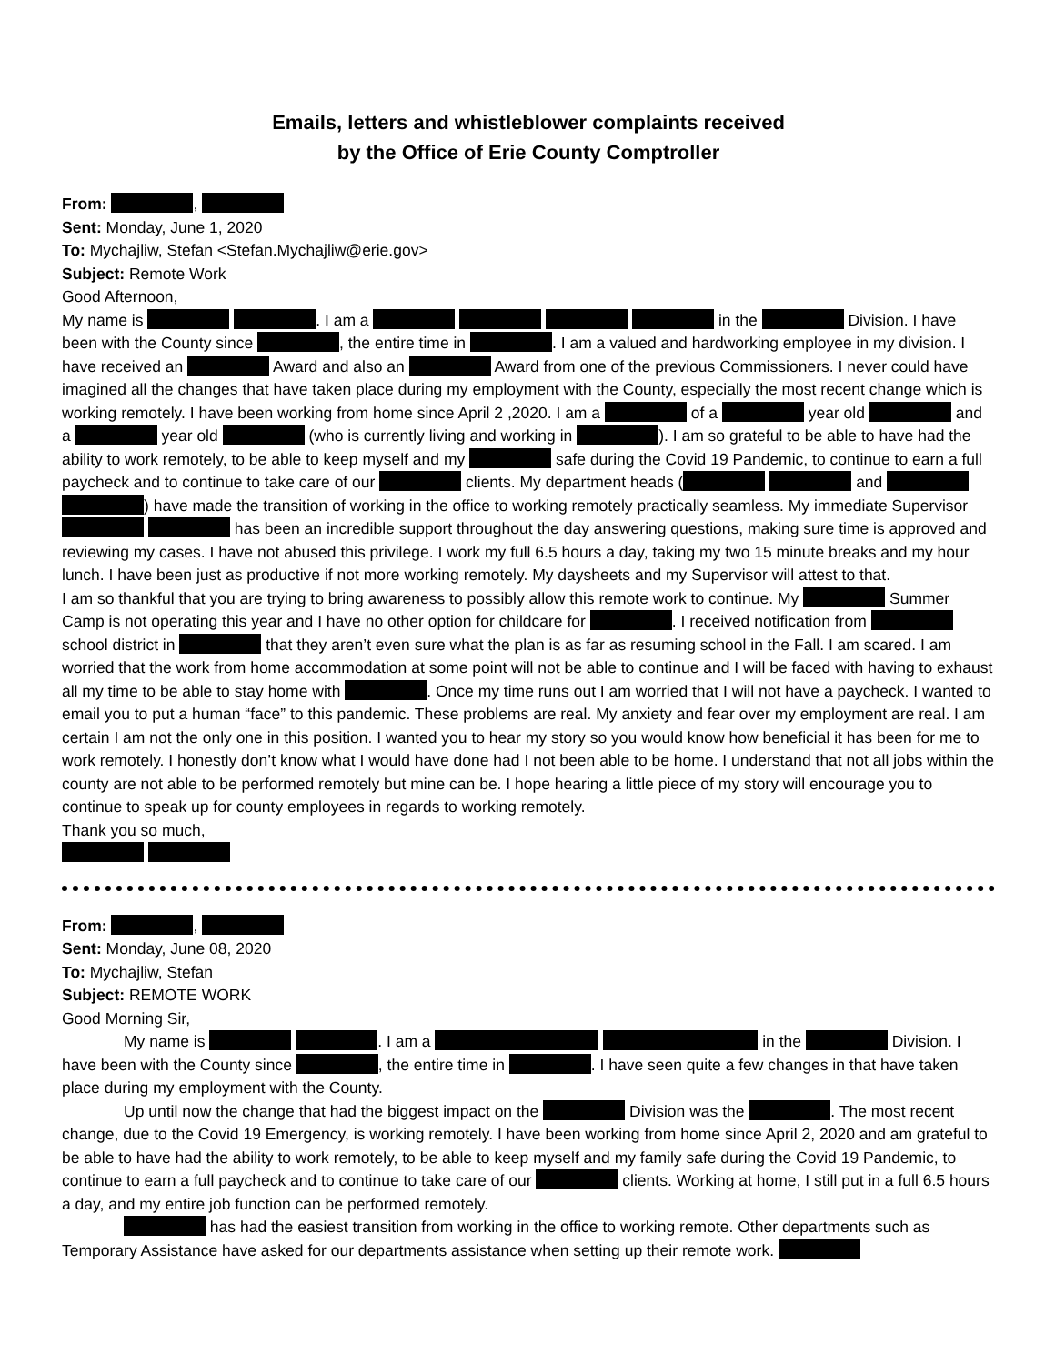Emails, letters and whistleblower complaints received
by the Office of Erie County Comptroller
From: ,
Sent: Monday, June 1, 2020
To: Mychajliw, Stefan <Stefan.Mychajliw@erie.gov>
Subject: Remote Work
Good Afternoon,
My name is . I am a in the Division. I have been with the County since , the entire time in . I am a valued and hardworking employee in my division. I have received an Award and also an Award from one of the previous Commissioners. I never could have imagined all the changes that have taken place during my employment with the County, especially the most recent change which is working remotely. I have been working from home since April 2 ,2020. I am a of a year old and a year old (who is currently living and working in ). I am so grateful to be able to have had the ability to work remotely, to be able to keep myself and my safe during the Covid 19 Pandemic, to continue to earn a full paycheck and to continue to take care of our clients. My department heads ( and ) have made the transition of working in the office to working remotely practically seamless. My immediate Supervisor has been an incredible support throughout the day answering questions, making sure time is approved and reviewing my cases. I have not abused this privilege. I work my full 6.5 hours a day, taking my two 15 minute breaks and my hour lunch. I have been just as productive if not more working remotely. My daysheets and my Supervisor will attest to that.
I am so thankful that you are trying to bring awareness to possibly allow this remote work to continue. My Summer Camp is not operating this year and I have no other option for childcare for . I received notification from school district in that they aren’t even sure what the plan is as far as resuming school in the Fall. I am scared. I am worried that the work from home accommodation at some point will not be able to continue and I will be faced with having to exhaust all my time to be able to stay home with . Once my time runs out I am worried that I will not have a paycheck. I wanted to email you to put a human “face” to this pandemic. These problems are real. My anxiety and fear over my employment are real. I am certain I am not the only one in this position. I wanted you to hear my story so you would know how beneficial it has been for me to work remotely. I honestly don’t know what I would have done had I not been able to be home. I understand that not all jobs within the county are not able to be performed remotely but mine can be. I hope hearing a little piece of my story will encourage you to continue to speak up for county employees in regards to working remotely.
Thank you so much,
From: ,
Sent: Monday, June 08, 2020
To: Mychajliw, Stefan
Subject: REMOTE WORK
Good Morning Sir,
My name is . I am a in the Division. I have been with the County since , the entire time in . I have seen quite a few changes in that have taken place during my employment with the County.
Up until now the change that had the biggest impact on the Division was the . The most recent change, due to the Covid 19 Emergency, is working remotely. I have been working from home since April 2, 2020 and am grateful to be able to have had the ability to work remotely, to be able to keep myself and my family safe during the Covid 19 Pandemic, to continue to earn a full paycheck and to continue to take care of our clients. Working at home, I still put in a full 6.5 hours a day, and my entire job function can be performed remotely.
has had the easiest transition from working in the office to working remote. Other departments such as Temporary Assistance have asked for our departments assistance when setting up their remote work.